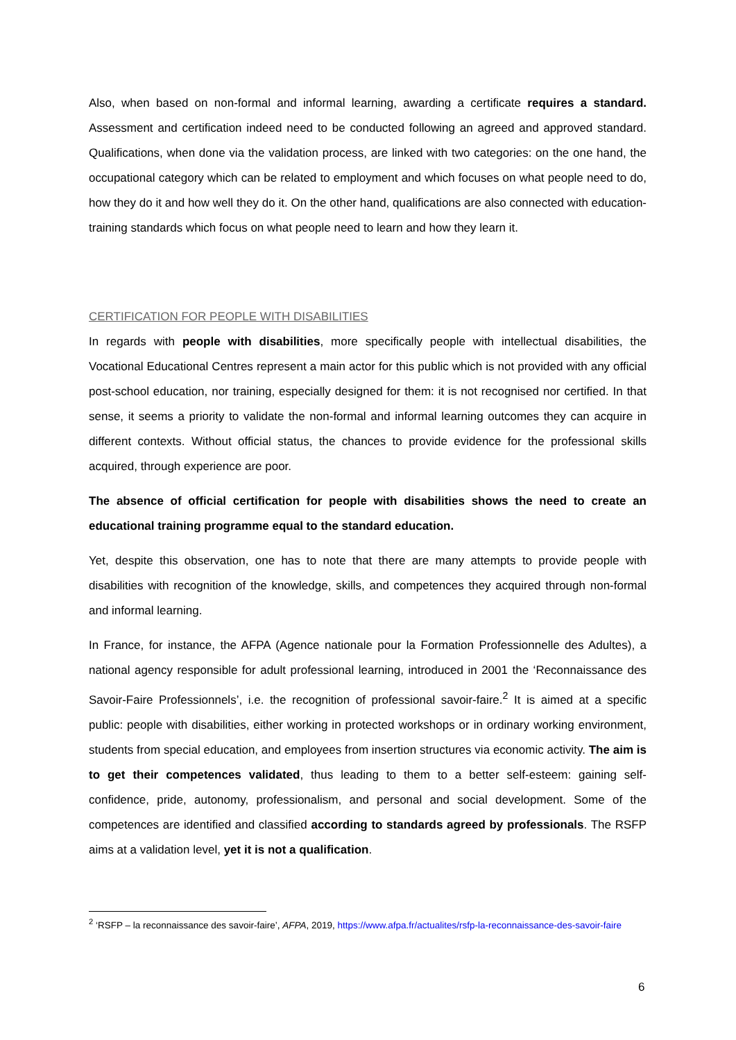Also, when based on non-formal and informal learning, awarding a certificate requires a standard. Assessment and certification indeed need to be conducted following an agreed and approved standard. Qualifications, when done via the validation process, are linked with two categories: on the one hand, the occupational category which can be related to employment and which focuses on what people need to do, how they do it and how well they do it. On the other hand, qualifications are also connected with education-training standards which focus on what people need to learn and how they learn it.
CERTIFICATION FOR PEOPLE WITH DISABILITIES
In regards with people with disabilities, more specifically people with intellectual disabilities, the Vocational Educational Centres represent a main actor for this public which is not provided with any official post-school education, nor training, especially designed for them: it is not recognised nor certified. In that sense, it seems a priority to validate the non-formal and informal learning outcomes they can acquire in different contexts. Without official status, the chances to provide evidence for the professional skills acquired, through experience are poor.
The absence of official certification for people with disabilities shows the need to create an educational training programme equal to the standard education.
Yet, despite this observation, one has to note that there are many attempts to provide people with disabilities with recognition of the knowledge, skills, and competences they acquired through non-formal and informal learning.
In France, for instance, the AFPA (Agence nationale pour la Formation Professionnelle des Adultes), a national agency responsible for adult professional learning, introduced in 2001 the ‘Reconnaissance des Savoir-Faire Professionnels’, i.e. the recognition of professional savoir-faire.<sup>2</sup> It is aimed at a specific public: people with disabilities, either working in protected workshops or in ordinary working environment, students from special education, and employees from insertion structures via economic activity. The aim is to get their competences validated, thus leading to them to a better self-esteem: gaining self-confidence, pride, autonomy, professionalism, and personal and social development. Some of the competences are identified and classified according to standards agreed by professionals. The RSFP aims at a validation level, yet it is not a qualification.
<sup>2</sup> ‘RSFP – la reconnaissance des savoir-faire’, AFPA, 2019, https://www.afpa.fr/actualites/rsfp-la-reconnaissance-des-savoir-faire
6